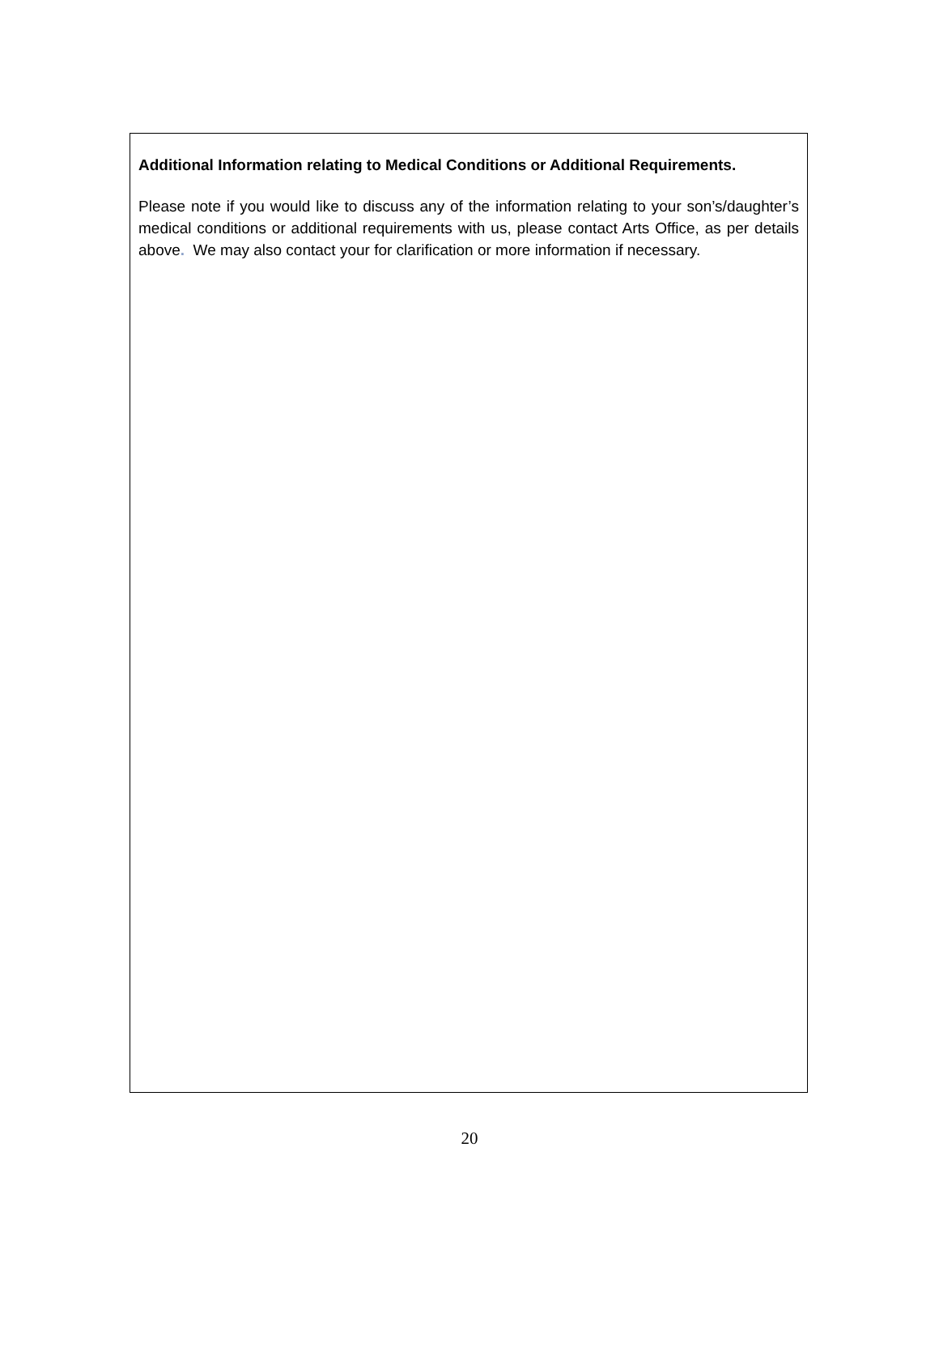Additional Information relating to Medical Conditions or Additional Requirements.
Please note if you would like to discuss any of the information relating to your son’s/daughter’s medical conditions or additional requirements with us, please contact Arts Office, as per details above. We may also contact your for clarification or more information if necessary.
20